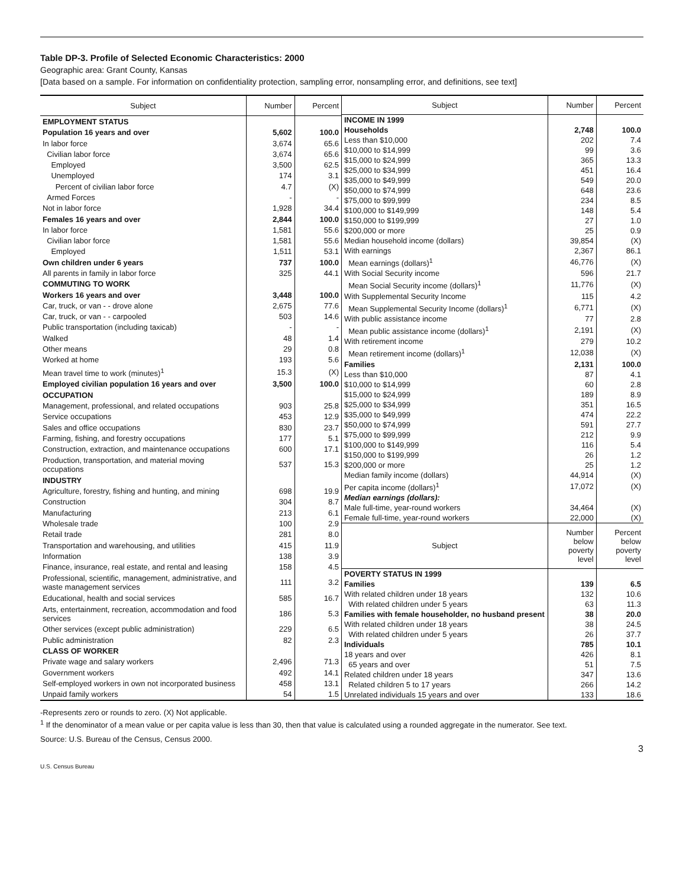Table DP-3. Profile of Selected Economic Characteristics: 2000
Geographic area: Grant County, Kansas
[Data based on a sample. For information on confidentiality protection, sampling error, nonsampling error, and definitions, see text]
| Subject | Number | Percent |
| --- | --- | --- |
| EMPLOYMENT STATUS | | |
| Population 16 years and over | 5,602 | 100.0 |
| In labor force | 3,674 | 65.6 |
| Civilian labor force | 3,674 | 65.6 |
| Employed | 3,500 | 62.5 |
| Unemployed | 174 | 3.1 |
| Percent of civilian labor force | 4.7 | (X) |
| Armed Forces | - | - |
| Not in labor force | 1,928 | 34.4 |
| Females 16 years and over | 2,844 | 100.0 |
| In labor force | 1,581 | 55.6 |
| Civilian labor force | 1,581 | 55.6 |
| Employed | 1,511 | 53.1 |
| Own children under 6 years | 737 | 100.0 |
| All parents in family in labor force | 325 | 44.1 |
| COMMUTING TO WORK | | |
| Workers 16 years and over | 3,448 | 100.0 |
| Car, truck, or van - - drove alone | 2,675 | 77.6 |
| Car, truck, or van - - carpooled | 503 | 14.6 |
| Public transportation (including taxicab) | - | - |
| Walked | 48 | 1.4 |
| Other means | 29 | 0.8 |
| Worked at home | 193 | 5.6 |
| Mean travel time to work (minutes)<sup>1</sup> | 15.3 | (X) |
| Employed civilian population 16 years and over | 3,500 | 100.0 |
| OCCUPATION | | |
| Management, professional, and related occupations | 903 | 25.8 |
| Service occupations | 453 | 12.9 |
| Sales and office occupations | 830 | 23.7 |
| Farming, fishing, and forestry occupations | 177 | 5.1 |
| Construction, extraction, and maintenance occupations | 600 | 17.1 |
| Production, transportation, and material moving occupations | 537 | 15.3 |
| INDUSTRY | | |
| Agriculture, forestry, fishing and hunting, and mining | 698 | 19.9 |
| Construction | 304 | 8.7 |
| Manufacturing | 213 | 6.1 |
| Wholesale trade | 100 | 2.9 |
| Retail trade | 281 | 8.0 |
| Transportation and warehousing, and utilities | 415 | 11.9 |
| Information | 138 | 3.9 |
| Finance, insurance, real estate, and rental and leasing | 158 | 4.5 |
| Professional, scientific, management, administrative, and waste management services | 111 | 3.2 |
| Educational, health and social services | 585 | 16.7 |
| Arts, entertainment, recreation, accommodation and food services | 186 | 5.3 |
| Other services (except public administration) | 229 | 6.5 |
| Public administration | 82 | 2.3 |
| CLASS OF WORKER | | |
| Private wage and salary workers | 2,496 | 71.3 |
| Government workers | 492 | 14.1 |
| Self-employed workers in own not incorporated business | 458 | 13.1 |
| Unpaid family workers | 54 | 1.5 |
| Subject | Number | Percent |
| --- | --- | --- |
| INCOME IN 1999 | | |
| Households | 2,748 | 100.0 |
| Less than $10,000 | 202 | 7.4 |
| $10,000 to $14,999 | 99 | 3.6 |
| $15,000 to $24,999 | 365 | 13.3 |
| $25,000 to $34,999 | 451 | 16.4 |
| $35,000 to $49,999 | 549 | 20.0 |
| $50,000 to $74,999 | 648 | 23.6 |
| $75,000 to $99,999 | 234 | 8.5 |
| $100,000 to $149,999 | 148 | 5.4 |
| $150,000 to $199,999 | 27 | 1.0 |
| $200,000 or more | 25 | 0.9 |
| Median household income (dollars) | 39,854 | (X) |
| With earnings | 2,367 | 86.1 |
| Mean earnings (dollars)<sup>1</sup> | 46,776 | (X) |
| With Social Security income | 596 | 21.7 |
| Mean Social Security income (dollars)<sup>1</sup> | 11,776 | (X) |
| With Supplemental Security Income | 115 | 4.2 |
| Mean Supplemental Security Income (dollars)<sup>1</sup> | 6,771 | (X) |
| With public assistance income | 77 | 2.8 |
| Mean public assistance income (dollars)<sup>1</sup> | 2,191 | (X) |
| With retirement income | 279 | 10.2 |
| Mean retirement income (dollars)<sup>1</sup> | 12,038 | (X) |
| Families | 2,131 | 100.0 |
| Less than $10,000 | 87 | 4.1 |
| $10,000 to $14,999 | 60 | 2.8 |
| $15,000 to $24,999 | 189 | 8.9 |
| $25,000 to $34,999 | 351 | 16.5 |
| $35,000 to $49,999 | 474 | 22.2 |
| $50,000 to $74,999 | 591 | 27.7 |
| $75,000 to $99,999 | 212 | 9.9 |
| $100,000 to $149,999 | 116 | 5.4 |
| $150,000 to $199,999 | 26 | 1.2 |
| $200,000 or more | 25 | 1.2 |
| Median family income (dollars) | 44,914 | (X) |
| Per capita income (dollars)<sup>1</sup> | 17,072 | (X) |
| Median earnings (dollars): | | |
| Male full-time, year-round workers | 34,464 | (X) |
| Female full-time, year-round workers | 22,000 | (X) |
| Subject | Number below poverty level | Percent below poverty level |
| POVERTY STATUS IN 1999 | | |
| Families | 139 | 6.5 |
| With related children under 18 years | 132 | 10.6 |
| With related children under 5 years | 63 | 11.3 |
| Families with female householder, no husband present | 38 | 20.0 |
| With related children under 18 years | 38 | 24.5 |
| With related children under 5 years | 26 | 37.7 |
| Individuals | 785 | 10.1 |
| 18 years and over | 426 | 8.1 |
| 65 years and over | 51 | 7.5 |
| Related children under 18 years | 347 | 13.6 |
| Related children 5 to 17 years | 266 | 14.2 |
| Unrelated individuals 15 years and over | 133 | 18.6 |
-Represents zero or rounds to zero. (X) Not applicable.
<sup>1</sup> If the denominator of a mean value or per capita value is less than 30, then that value is calculated using a rounded aggregate in the numerator. See text.
Source: U.S. Bureau of the Census, Census 2000.
3
U.S. Census Bureau